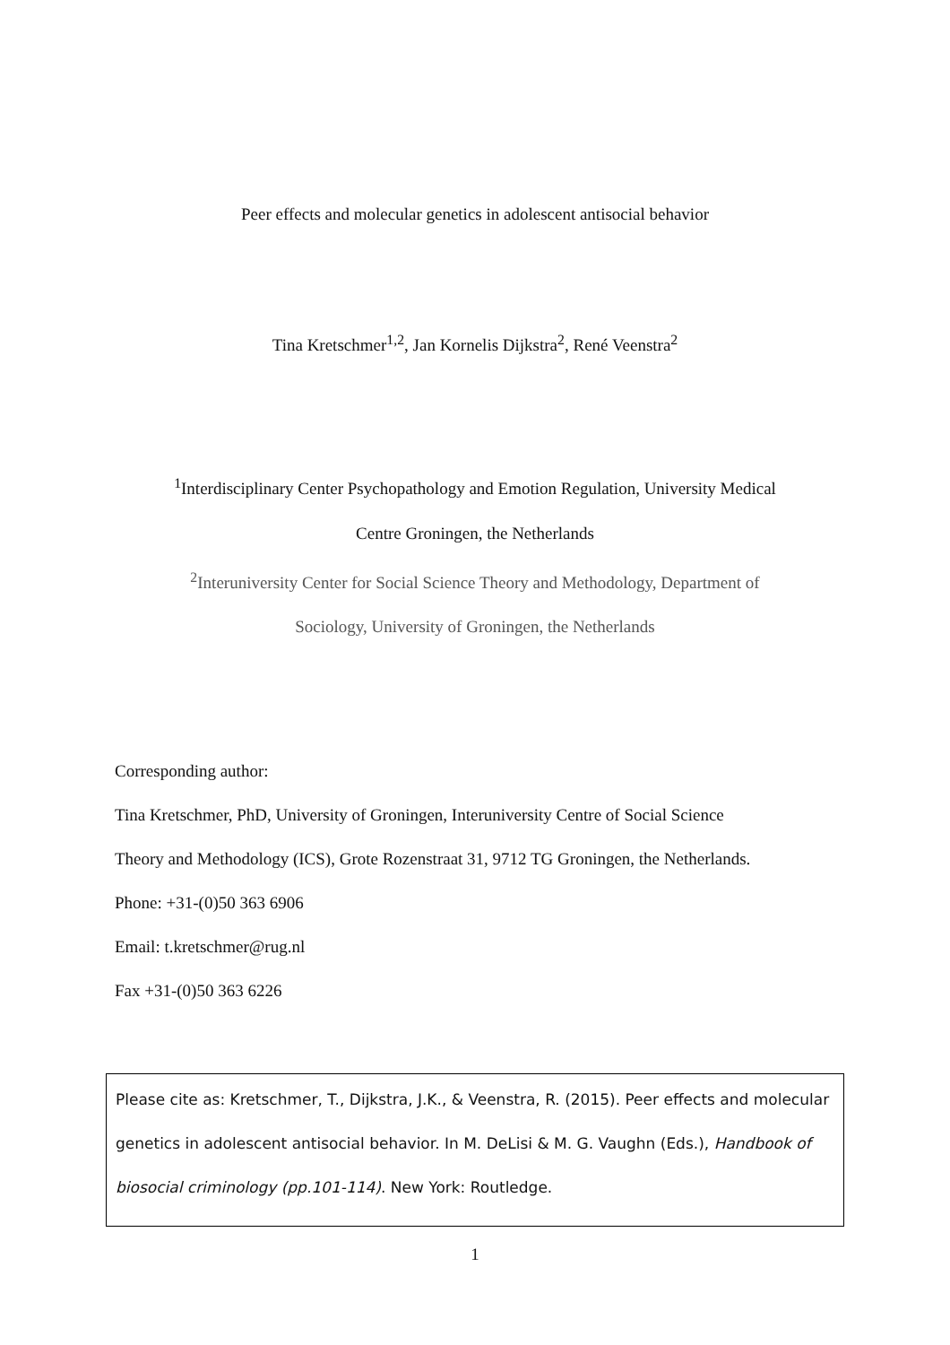Peer effects and molecular genetics in adolescent antisocial behavior
Tina Kretschmer<sup>1,2</sup>, Jan Kornelis Dijkstra<sup>2</sup>, René Veenstra<sup>2</sup>
<sup>1</sup> Interdisciplinary Center Psychopathology and Emotion Regulation, University Medical
Centre Groningen, the Netherlands
<sup>2</sup> Interuniversity Center for Social Science Theory and Methodology, Department of
Sociology, University of Groningen, the Netherlands
Corresponding author:
Tina Kretschmer, PhD, University of Groningen, Interuniversity Centre of Social Science
Theory and Methodology (ICS), Grote Rozenstraat 31, 9712 TG Groningen, the Netherlands.
Phone: +31-(0)50 363 6906
Email: t.kretschmer@rug.nl
Fax +31-(0)50 363 6226
Please cite as: Kretschmer, T., Dijkstra, J.K., & Veenstra, R. (2015). Peer effects and molecular genetics in adolescent antisocial behavior. In M. DeLisi & M. G. Vaughn (Eds.), Handbook of biosocial criminology (pp.101-114). New York: Routledge.
1